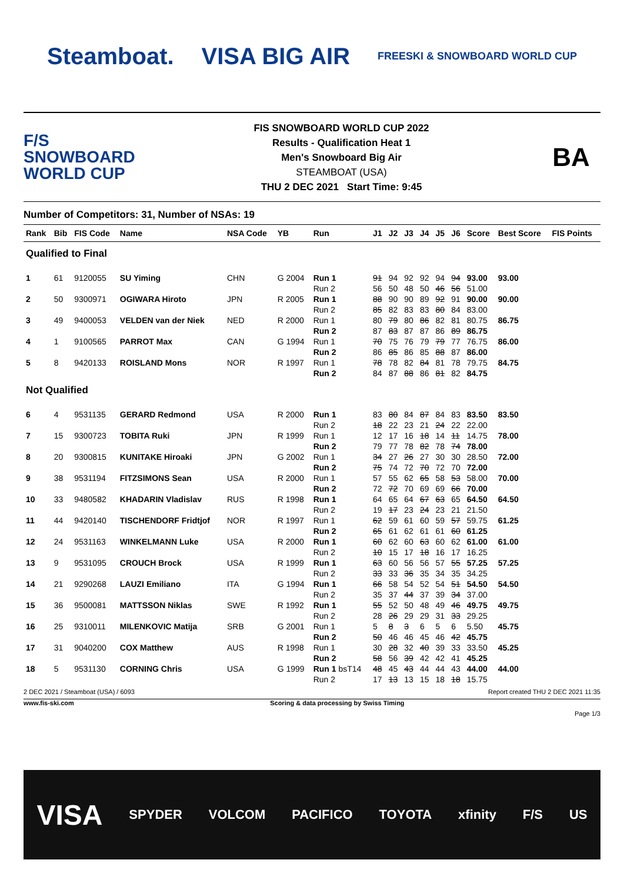Steamboat. VISA BIG AIR
FREESKI & SNOWBOARD WORLD CUP
F/S
SNOWBOARD WORLD CUP
FIS SNOWBOARD WORLD CUP 2022
Results - Qualification Heat 1
Men's Snowboard Big Air
STEAMBOAT (USA)
THU 2 DEC 2021 Start Time: 9:45
BA
Number of Competitors: 31, Number of NSAs: 19
| Rank | Bib | FIS Code | Name | NSA Code | YB | Run | J1 | J2 | J3 | J4 | J5 | J6 | Score | Best Score | FIS Points |
| --- | --- | --- | --- | --- | --- | --- | --- | --- | --- | --- | --- | --- | --- | --- | --- |
| Qualified to Final | | | | | | | | | | | | | | | |
| 1 | 61 | 9120055 | SU Yiming | CHN | G 2004 | Run 1 | 91 | 94 | 92 | 92 | 94 | 94 | 93.00 | 93.00 | |
| | | | | | | Run 2 | 56 | 50 | 48 | 50 | 46 | 56 | 51.00 | | |
| 2 | 50 | 9300971 | OGIWARA Hiroto | JPN | R 2005 | Run 1 | 88 | 90 | 90 | 89 | 92 | 91 | 90.00 | 90.00 | |
| | | | | | | Run 2 | 85 | 82 | 83 | 83 | 80 | 84 | 83.00 | | |
| 3 | 49 | 9400053 | VELDEN van der Niek | NED | R 2000 | Run 1 | 80 | 79 | 80 | 86 | 82 | 81 | 80.75 | 86.75 | |
| | | | | | | Run 2 | 87 | 83 | 87 | 87 | 86 | 89 | 86.75 | | |
| 4 | 1 | 9100565 | PARROT Max | CAN | G 1994 | Run 1 | 70 | 75 | 76 | 79 | 79 | 77 | 76.75 | 86.00 | |
| | | | | | | Run 2 | 86 | 85 | 86 | 85 | 88 | 87 | 86.00 | | |
| 5 | 8 | 9420133 | ROISLAND Mons | NOR | R 1997 | Run 1 | 78 | 78 | 82 | 84 | 81 | 78 | 79.75 | 84.75 | |
| | | | | | | Run 2 | 84 | 87 | 88 | 86 | 81 | 82 | 84.75 | | |
| Not Qualified | | | | | | | | | | | | | | | |
| 6 | 4 | 9531135 | GERARD Redmond | USA | R 2000 | Run 1 | 83 | 80 | 84 | 87 | 84 | 83 | 83.50 | 83.50 | |
| | | | | | | Run 2 | 18 | 22 | 23 | 21 | 24 | 22 | 22.00 | | |
| 7 | 15 | 9300723 | TOBITA Ruki | JPN | R 1999 | Run 1 | 12 | 17 | 16 | 18 | 14 | 11 | 14.75 | 78.00 | |
| | | | | | | Run 2 | 79 | 77 | 78 | 82 | 78 | 74 | 78.00 | | |
| 8 | 20 | 9300815 | KUNITAKE Hiroaki | JPN | G 2002 | Run 1 | 34 | 27 | 26 | 27 | 30 | 30 | 28.50 | 72.00 | |
| | | | | | | Run 2 | 75 | 74 | 72 | 70 | 72 | 70 | 72.00 | | |
| 9 | 38 | 9531194 | FITZSIMONS Sean | USA | R 2000 | Run 1 | 57 | 55 | 62 | 65 | 58 | 53 | 58.00 | 70.00 | |
| | | | | | | Run 2 | 72 | 72 | 70 | 69 | 69 | 66 | 70.00 | | |
| 10 | 33 | 9480582 | KHADARIN Vladislav | RUS | R 1998 | Run 1 | 64 | 65 | 64 | 67 | 63 | 65 | 64.50 | 64.50 | |
| | | | | | | Run 2 | 19 | 17 | 23 | 24 | 23 | 21 | 21.50 | | |
| 11 | 44 | 9420140 | TISCHENDORF Fridtjof | NOR | R 1997 | Run 1 | 62 | 59 | 61 | 60 | 59 | 57 | 59.75 | 61.25 | |
| | | | | | | Run 2 | 65 | 61 | 62 | 61 | 61 | 60 | 61.25 | | |
| 12 | 24 | 9531163 | WINKELMANN Luke | USA | R 2000 | Run 1 | 60 | 62 | 60 | 63 | 60 | 62 | 61.00 | 61.00 | |
| | | | | | | Run 2 | 10 | 15 | 17 | 18 | 16 | 17 | 16.25 | | |
| 13 | 9 | 9531095 | CROUCH Brock | USA | R 1999 | Run 1 | 63 | 60 | 56 | 56 | 57 | 55 | 57.25 | 57.25 | |
| | | | | | | Run 2 | 33 | 33 | 36 | 35 | 34 | 35 | 34.25 | | |
| 14 | 21 | 9290268 | LAUZI Emiliano | ITA | G 1994 | Run 1 | 66 | 58 | 54 | 52 | 54 | 51 | 54.50 | 54.50 | |
| | | | | | | Run 2 | 35 | 37 | 44 | 37 | 39 | 34 | 37.00 | | |
| 15 | 36 | 9500081 | MATTSSON Niklas | SWE | R 1992 | Run 1 | 55 | 52 | 50 | 48 | 49 | 46 | 49.75 | 49.75 | |
| | | | | | | Run 2 | 28 | 26 | 29 | 29 | 31 | 33 | 29.25 | | |
| 16 | 25 | 9310011 | MILENKOVIC Matija | SRB | G 2001 | Run 1 | 5 | 8 | 3 | 6 | 5 | 6 | 5.50 | 45.75 | |
| | | | | | | Run 2 | 50 | 46 | 46 | 45 | 46 | 42 | 45.75 | | |
| 17 | 31 | 9040200 | COX Matthew | AUS | R 1998 | Run 1 | 30 | 28 | 32 | 40 | 39 | 33 | 33.50 | 45.25 | |
| | | | | | | Run 2 | 58 | 56 | 39 | 42 | 42 | 41 | 45.25 | | |
| 18 | 5 | 9531130 | CORNING Chris | USA | G 1999 | Run 1 bsT14 | 48 | 45 | 43 | 44 | 44 | 43 | 44.00 | 44.00 | |
| | | | | | | Run 2 | 17 | 13 | 13 | 15 | 18 | 18 | 15.75 | | |
2 DEC 2021 / Steamboat (USA) / 6093 Report created THU 2 DEC 2021 11:35
www.fis-ski.com Scoring & data processing by Swiss Timing
Page 1/3
VISA SPYDER VOLCOM PACIFICO TOYOTA xfinity F/S US